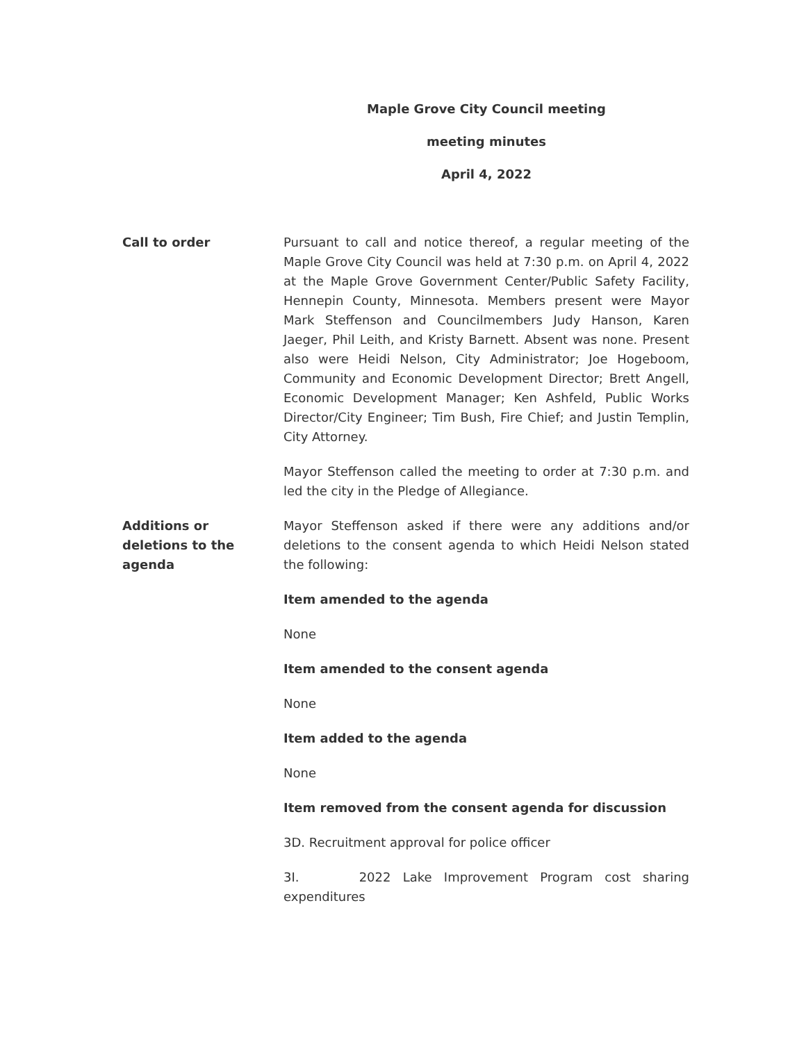Maple Grove City Council meeting
meeting minutes
April 4, 2022
Call to order Pursuant to call and notice thereof, a regular meeting of the Maple Grove City Council was held at 7:30 p.m. on April 4, 2022 at the Maple Grove Government Center/Public Safety Facility, Hennepin County, Minnesota. Members present were Mayor Mark Steffenson and Councilmembers Judy Hanson, Karen Jaeger, Phil Leith, and Kristy Barnett. Absent was none. Present also were Heidi Nelson, City Administrator; Joe Hogeboom, Community and Economic Development Director; Brett Angell, Economic Development Manager; Ken Ashfeld, Public Works Director/City Engineer; Tim Bush, Fire Chief; and Justin Templin, City Attorney.
Mayor Steffenson called the meeting to order at 7:30 p.m. and led the city in the Pledge of Allegiance.
Additions or
deletions to the
agenda
Mayor Steffenson asked if there were any additions and/or deletions to the consent agenda to which Heidi Nelson stated the following:
Item amended to the agenda
None
Item amended to the consent agenda
None
Item added to the agenda
None
Item removed from the consent agenda for discussion
3D. Recruitment approval for police officer
3I. 2022 Lake Improvement Program cost sharing expenditures